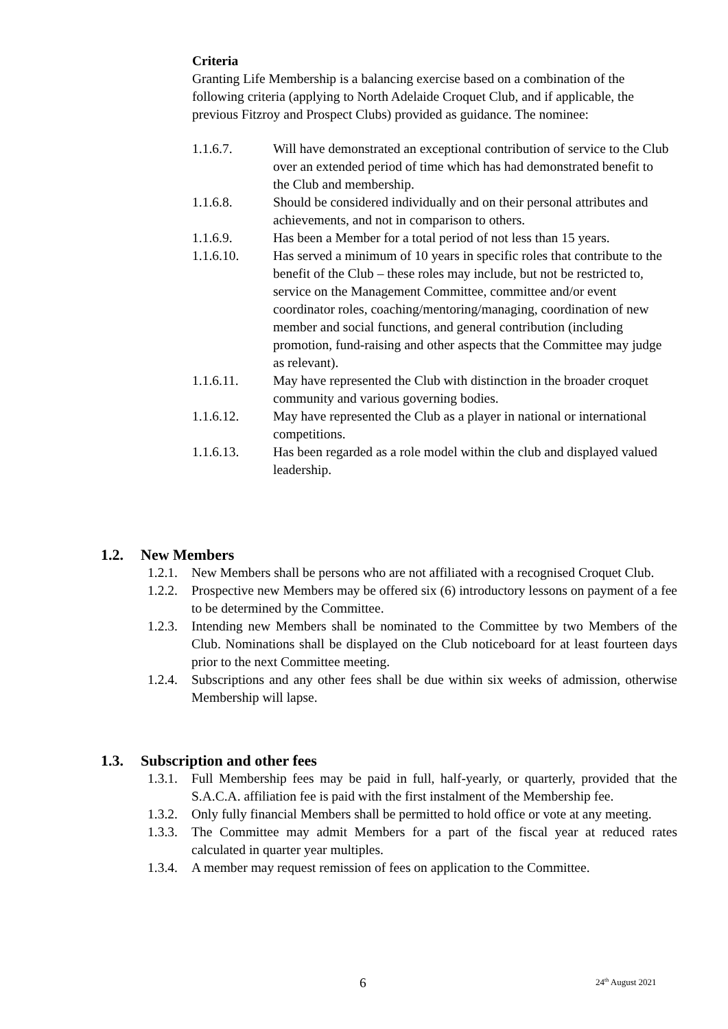Criteria
Granting Life Membership is a balancing exercise based on a combination of the following criteria (applying to North Adelaide Croquet Club, and if applicable, the previous Fitzroy and Prospect Clubs) provided as guidance. The nominee:
1.1.6.7. Will have demonstrated an exceptional contribution of service to the Club over an extended period of time which has had demonstrated benefit to the Club and membership.
1.1.6.8. Should be considered individually and on their personal attributes and achievements, and not in comparison to others.
1.1.6.9. Has been a Member for a total period of not less than 15 years.
1.1.6.10. Has served a minimum of 10 years in specific roles that contribute to the benefit of the Club – these roles may include, but not be restricted to, service on the Management Committee, committee and/or event coordinator roles, coaching/mentoring/managing, coordination of new member and social functions, and general contribution (including promotion, fund-raising and other aspects that the Committee may judge as relevant).
1.1.6.11. May have represented the Club with distinction in the broader croquet community and various governing bodies.
1.1.6.12. May have represented the Club as a player in national or international competitions.
1.1.6.13. Has been regarded as a role model within the club and displayed valued leadership.
1.2. New Members
1.2.1.
New Members shall be persons who are not affiliated with a recognised Croquet Club.
1.2.2.
Prospective new Members may be offered six (6) introductory lessons on payment of a fee to be determined by the Committee.
1.2.3.
Intending new Members shall be nominated to the Committee by two Members of the Club. Nominations shall be displayed on the Club noticeboard for at least fourteen days prior to the next Committee meeting.
1.2.4.
Subscriptions and any other fees shall be due within six weeks of admission, otherwise Membership will lapse.
1.3. Subscription and other fees
1.3.1.
Full Membership fees may be paid in full, half-yearly, or quarterly, provided that the S.A.C.A. affiliation fee is paid with the first instalment of the Membership fee.
1.3.2.
Only fully financial Members shall be permitted to hold office or vote at any meeting.
1.3.3.
The Committee may admit Members for a part of the fiscal year at reduced rates calculated in quarter year multiples.
1.3.4.
A member may request remission of fees on application to the Committee.
6 24<sup>th</sup> August 2021